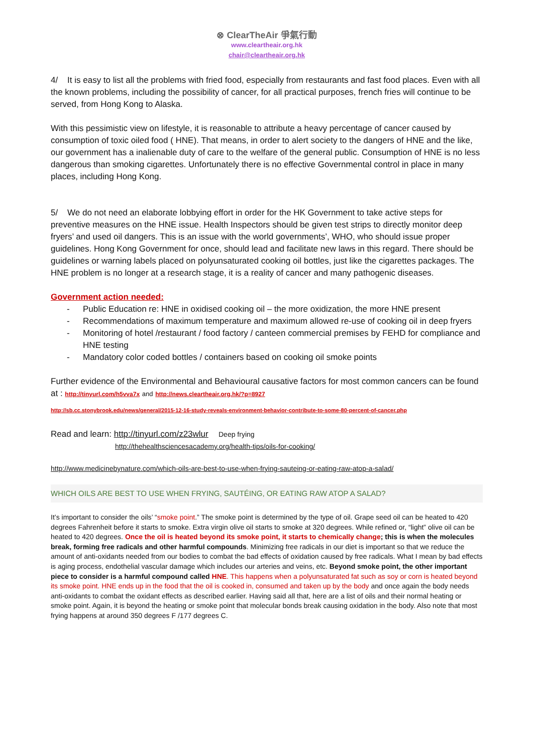⊗ ClearTheAir 爭氣行動
www.cleartheair.org.hk
chair@cleartheair.org.hk
4/ It is easy to list all the problems with fried food, especially from restaurants and fast food places. Even with all the known problems, including the possibility of cancer, for all practical purposes, french fries will continue to be served, from Hong Kong to Alaska.
With this pessimistic view on lifestyle, it is reasonable to attribute a heavy percentage of cancer caused by consumption of toxic oiled food ( HNE). That means, in order to alert society to the dangers of HNE and the like, our government has a inalienable duty of care to the welfare of the general public. Consumption of HNE is no less dangerous than smoking cigarettes. Unfortunately there is no effective Governmental control in place in many places, including Hong Kong.
5/ We do not need an elaborate lobbying effort in order for the HK Government to take active steps for preventive measures on the HNE issue. Health Inspectors should be given test strips to directly monitor deep fryers’ and used oil dangers. This is an issue with the world governments’, WHO, who should issue proper guidelines. Hong Kong Government for once, should lead and facilitate new laws in this regard. There should be guidelines or warning labels placed on polyunsaturated cooking oil bottles, just like the cigarettes packages. The HNE problem is no longer at a research stage, it is a reality of cancer and many pathogenic diseases.
Government action needed:
- Public Education re: HNE in oxidised cooking oil – the more oxidization, the more HNE present
- Recommendations of maximum temperature and maximum allowed re-use of cooking oil in deep fryers
- Monitoring of hotel /restaurant / food factory / canteen commercial premises by FEHD for compliance and HNE testing
- Mandatory color coded bottles / containers based on cooking oil smoke points
Further evidence of the Environmental and Behavioural causative factors for most common cancers can be found at : http://tinyurl.com/h5vva7x and http://news.cleartheair.org.hk/?p=8927
http://sb.cc.stonybrook.edu/news/general/2015-12-16-study-reveals-environment-behavior-contribute-to-some-80-percent-of-cancer.php
Read and learn: http://tinyurl.com/z23wlur Deep frying
http://thehealthsciencesacademy.org/health-tips/oils-for-cooking/
http://www.medicinebynature.com/which-oils-are-best-to-use-when-frying-sauteing-or-eating-raw-atop-a-salad/
WHICH OILS ARE BEST TO USE WHEN FRYING, SAUTÉING, OR EATING RAW ATOP A SALAD?
It’s important to consider the oils’ “smoke point.” The smoke point is determined by the type of oil. Grape seed oil can be heated to 420 degrees Fahrenheit before it starts to smoke. Extra virgin olive oil starts to smoke at 320 degrees. While refined or, “light” olive oil can be heated to 420 degrees. Once the oil is heated beyond its smoke point, it starts to chemically change; this is when the molecules break, forming free radicals and other harmful compounds. Minimizing free radicals in our diet is important so that we reduce the amount of anti-oxidants needed from our bodies to combat the bad effects of oxidation caused by free radicals. What I mean by bad effects is aging process, endothelial vascular damage which includes our arteries and veins, etc. Beyond smoke point, the other important piece to consider is a harmful compound called HNE. This happens when a polyunsaturated fat such as soy or corn is heated beyond its smoke point. HNE ends up in the food that the oil is cooked in, consumed and taken up by the body and once again the body needs anti-oxidants to combat the oxidant effects as described earlier. Having said all that, here are a list of oils and their normal heating or smoke point. Again, it is beyond the heating or smoke point that molecular bonds break causing oxidation in the body. Also note that most frying happens at around 350 degrees F /177 degrees C.